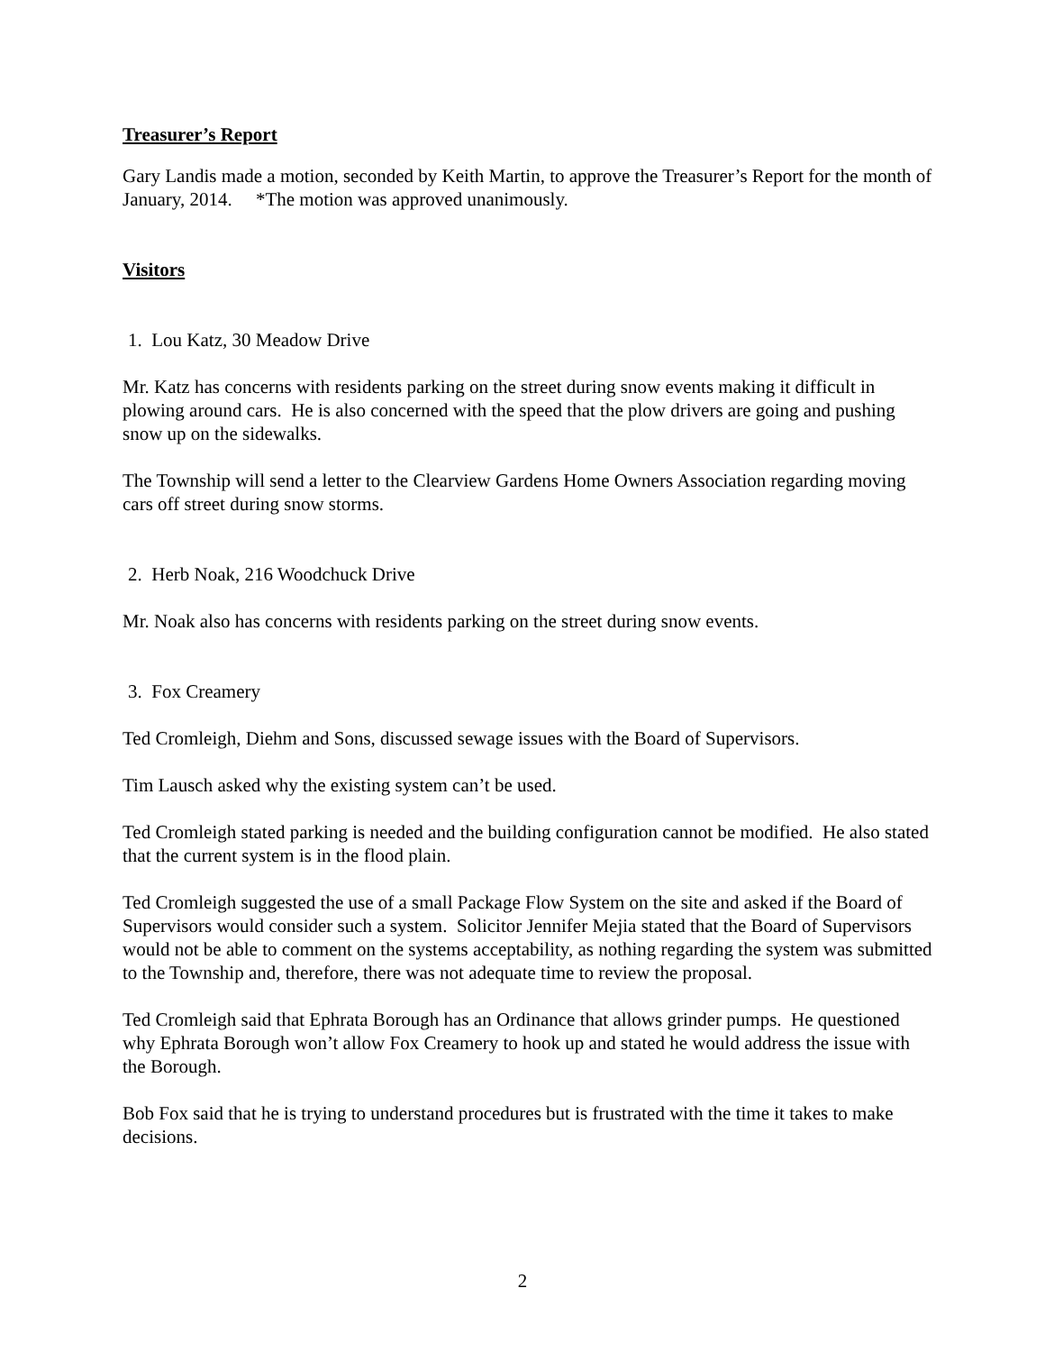Treasurer’s Report
Gary Landis made a motion, seconded by Keith Martin, to approve the Treasurer’s Report for the month of January, 2014. *The motion was approved unanimously.
Visitors
1. Lou Katz, 30 Meadow Drive
Mr. Katz has concerns with residents parking on the street during snow events making it difficult in plowing around cars. He is also concerned with the speed that the plow drivers are going and pushing snow up on the sidewalks.
The Township will send a letter to the Clearview Gardens Home Owners Association regarding moving cars off street during snow storms.
2. Herb Noak, 216 Woodchuck Drive
Mr. Noak also has concerns with residents parking on the street during snow events.
3. Fox Creamery
Ted Cromleigh, Diehm and Sons, discussed sewage issues with the Board of Supervisors.
Tim Lausch asked why the existing system can’t be used.
Ted Cromleigh stated parking is needed and the building configuration cannot be modified. He also stated that the current system is in the flood plain.
Ted Cromleigh suggested the use of a small Package Flow System on the site and asked if the Board of Supervisors would consider such a system. Solicitor Jennifer Mejia stated that the Board of Supervisors would not be able to comment on the systems acceptability, as nothing regarding the system was submitted to the Township and, therefore, there was not adequate time to review the proposal.
Ted Cromleigh said that Ephrata Borough has an Ordinance that allows grinder pumps. He questioned why Ephrata Borough won’t allow Fox Creamery to hook up and stated he would address the issue with the Borough.
Bob Fox said that he is trying to understand procedures but is frustrated with the time it takes to make decisions.
2